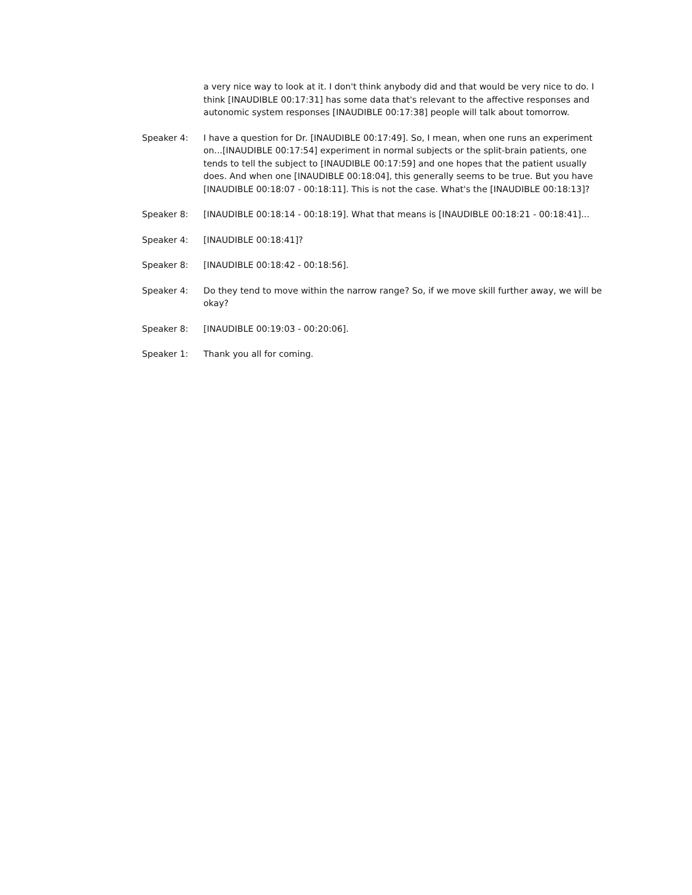a very nice way to look at it. I don't think anybody did and that would be very nice to do. I think [INAUDIBLE 00:17:31] has some data that's relevant to the affective responses and autonomic system responses [INAUDIBLE 00:17:38] people will talk about tomorrow.
Speaker 4: I have a question for Dr. [INAUDIBLE 00:17:49]. So, I mean, when one runs an experiment on...[INAUDIBLE 00:17:54] experiment in normal subjects or the split-brain patients, one tends to tell the subject to [INAUDIBLE 00:17:59] and one hopes that the patient usually does. And when one [INAUDIBLE 00:18:04], this generally seems to be true. But you have [INAUDIBLE 00:18:07 - 00:18:11]. This is not the case. What's the [INAUDIBLE 00:18:13]?
Speaker 8: [INAUDIBLE 00:18:14 - 00:18:19]. What that means is [INAUDIBLE 00:18:21 - 00:18:41]...
Speaker 4: [INAUDIBLE 00:18:41]?
Speaker 8: [INAUDIBLE 00:18:42 - 00:18:56].
Speaker 4: Do they tend to move within the narrow range? So, if we move skill further away, we will be okay?
Speaker 8: [INAUDIBLE 00:19:03 - 00:20:06].
Speaker 1: Thank you all for coming.